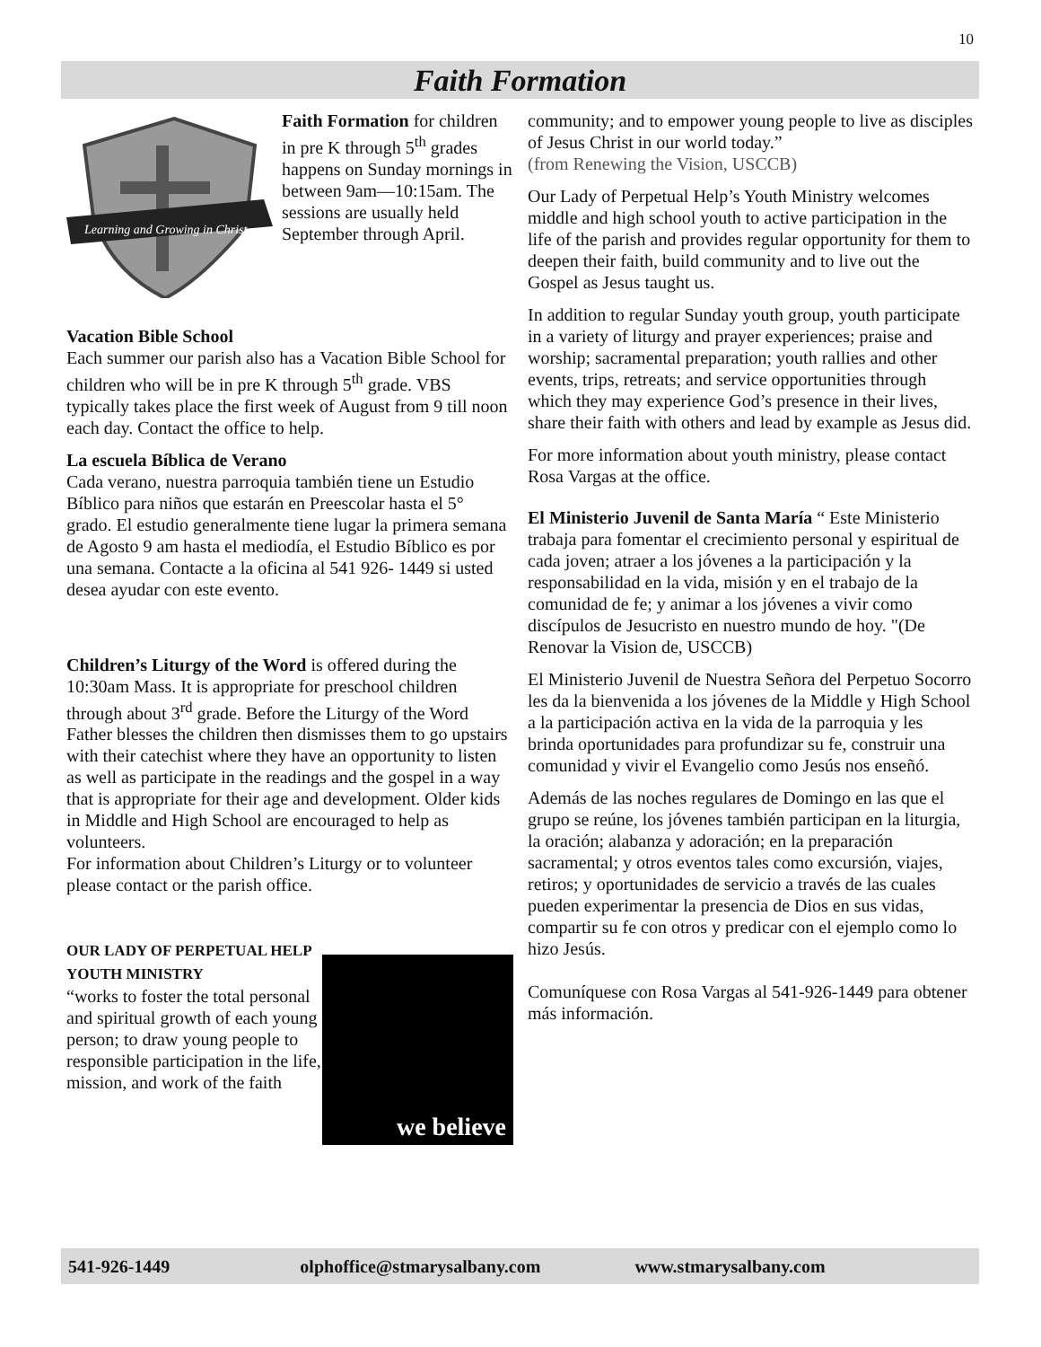10
Faith Formation
Learning and Growing in Christ
Faith Formation for children in pre K through 5<sup>th</sup> grades happens on Sunday mornings in between 9am—10:15am. The sessions are usually held September through April.
Vacation Bible School
Each summer our parish also has a Vacation Bible School for children who will be in pre K through 5<sup>th</sup> grade. VBS typically takes place the first week of August from 9 till noon each day. Contact the office to help.
La escuela Bíblica de Verano
Cada verano, nuestra parroquia también tiene un Estudio Bíblico para niños que estarán en Preescolar hasta el 5° grado. El estudio generalmente tiene lugar la primera semana de Agosto 9 am hasta el mediodía, el Estudio Bíblico es por una semana. Contacte a la oficina al 541 926- 1449 si usted desea ayudar con este evento.
Children’s Liturgy of the Word is offered during the 10:30am Mass. It is appropriate for preschool children through about 3<sup>rd</sup> grade. Before the Liturgy of the Word Father blesses the children then dismisses them to go upstairs with their catechist where they have an opportunity to listen as well as participate in the readings and the gospel in a way that is appropriate for their age and development. Older kids in Middle and High School are encouraged to help as volunteers.
For information about Children’s Liturgy or to volunteer please contact or the parish office.
we believe
OUR LADY OF PERPETUAL HELP YOUTH MINISTRY
“works to foster the total personal and spiritual growth of each young person; to draw young people to responsible participation in the life, mission, and work of the faith
community; and to empower young people to live as disciples of Jesus Christ in our world today.”
(from Renewing the Vision, USCCB)
Our Lady of Perpetual Help’s Youth Ministry welcomes middle and high school youth to active participation in the life of the parish and provides regular opportunity for them to deepen their faith, build community and to live out the Gospel as Jesus taught us.
In addition to regular Sunday youth group, youth participate in a variety of liturgy and prayer experiences; praise and worship; sacramental preparation; youth rallies and other events, trips, retreats; and service opportunities through which they may experience God’s presence in their lives, share their faith with others and lead by example as Jesus did.
For more information about youth ministry, please contact Rosa Vargas at the office.
El Ministerio Juvenil de Santa María “ Este Ministerio trabaja para fomentar el crecimiento personal y espiritual de cada joven; atraer a los jóvenes a la participación y la responsabilidad en la vida, misión y en el trabajo de la comunidad de fe; y animar a los jóvenes a vivir como discípulos de Jesucristo en nuestro mundo de hoy. "(De Renovar la Vision de, USCCB)
El Ministerio Juvenil de Nuestra Señora del Perpetuo Socorro les da la bienvenida a los jóvenes de la Middle y High School a la participación activa en la vida de la parroquia y les brinda oportunidades para profundizar su fe, construir una comunidad y vivir el Evangelio como Jesús nos enseñó.
Además de las noches regulares de Domingo en las que el grupo se reúne, los jóvenes también participan en la liturgia, la oración; alabanza y adoración; en la preparación sacramental; y otros eventos tales como excursión, viajes, retiros; y oportunidades de servicio a través de las cuales pueden experimentar la presencia de Dios en sus vidas, compartir su fe con otros y predicar con el ejemplo como lo hizo Jesús.
Comuníquese con Rosa Vargas al 541-926-1449 para obtener más información.
541-926-1449 olphoffice@stmarysalbany.com www.stmarysalbany.com